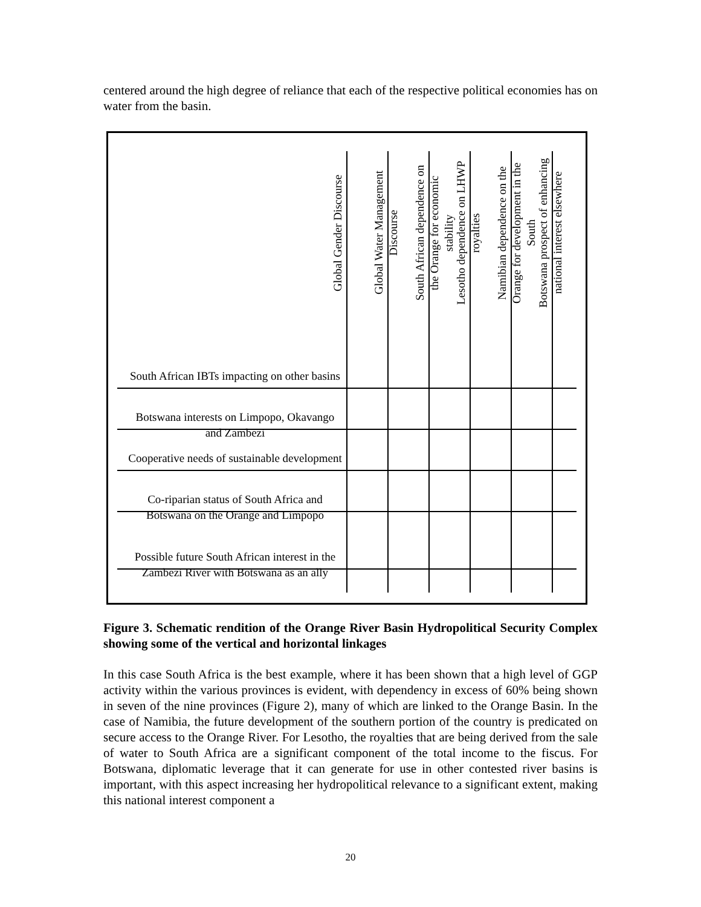centered around the high degree of reliance that each of the respective political economies has on water from the basin.
Global Gender Discourse
Global Water Management Discourse
South African dependence on the Orange for economic stability
Lesotho dependence on LHWP royalties
Namibian dependence on the Orange for development in the South
Botswana prospect of enhancing national interest elsewhere
South African IBTs impacting on other basins
Botswana interests on Limpopo, Okavango and Zambezi
Cooperative needs of sustainable development
Co-riparian status of South Africa and Botswana on the Orange and Limpopo
Possible future South African interest in the Zambezi River with Botswana as an ally
Figure 3. Schematic rendition of the Orange River Basin Hydropolitical Security Complex showing some of the vertical and horizontal linkages
In this case South Africa is the best example, where it has been shown that a high level of GGP activity within the various provinces is evident, with dependency in excess of 60% being shown in seven of the nine provinces (Figure 2), many of which are linked to the Orange Basin. In the case of Namibia, the future development of the southern portion of the country is predicated on secure access to the Orange River. For Lesotho, the royalties that are being derived from the sale of water to South Africa are a significant component of the total income to the fiscus. For Botswana, diplomatic leverage that it can generate for use in other contested river basins is important, with this aspect increasing her hydropolitical relevance to a significant extent, making this national interest component a
20